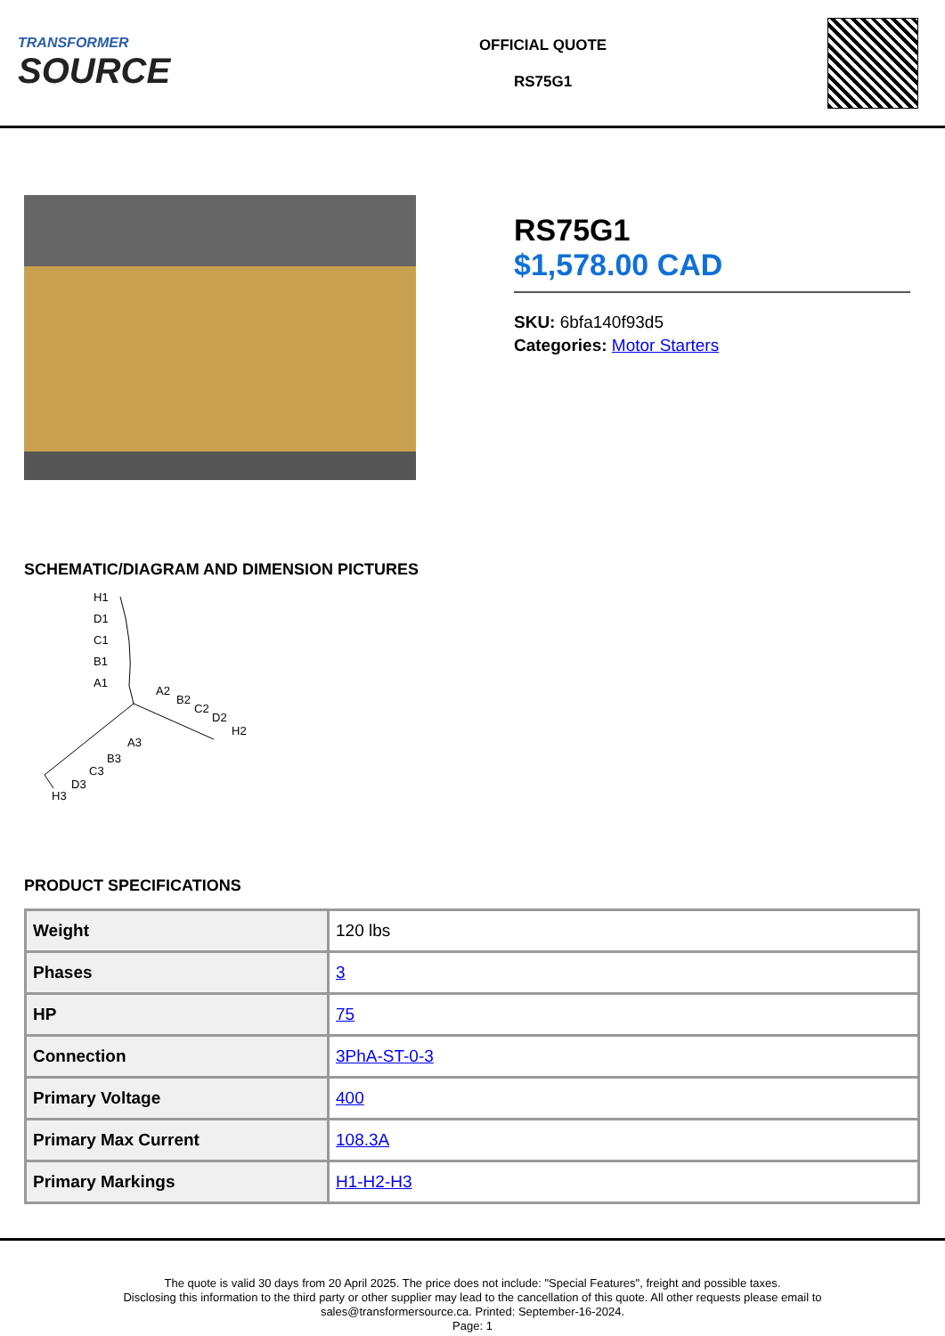TRANSFORMER
SOURCE
OFFICIAL QUOTE
RS75G1
RS75G1
$1,578.00 CAD
SKU: 6bfa140f93d5
Categories: Motor Starters
SCHEMATIC/DIAGRAM AND DIMENSION PICTURES
H1
D1
C1
B1
A1
A2
B2
C2
D2
H2
A3
B3
C3
D3
H3
PRODUCT SPECIFICATIONS
| Weight | 120 lbs |
| Phases | 3 |
| HP | 75 |
| Connection | 3PhA-ST-0-3 |
| Primary Voltage | 400 |
| Primary Max Current | 108.3A |
| Primary Markings | H1-H2-H3 |
The quote is valid 30 days from 20 April 2025. The price does not include: "Special Features", freight and possible taxes.
Disclosing this information to the third party or other supplier may lead to the cancellation of this quote. All other requests please email to
sales@transformersource.ca. Printed: September-16-2024.
Page: 1